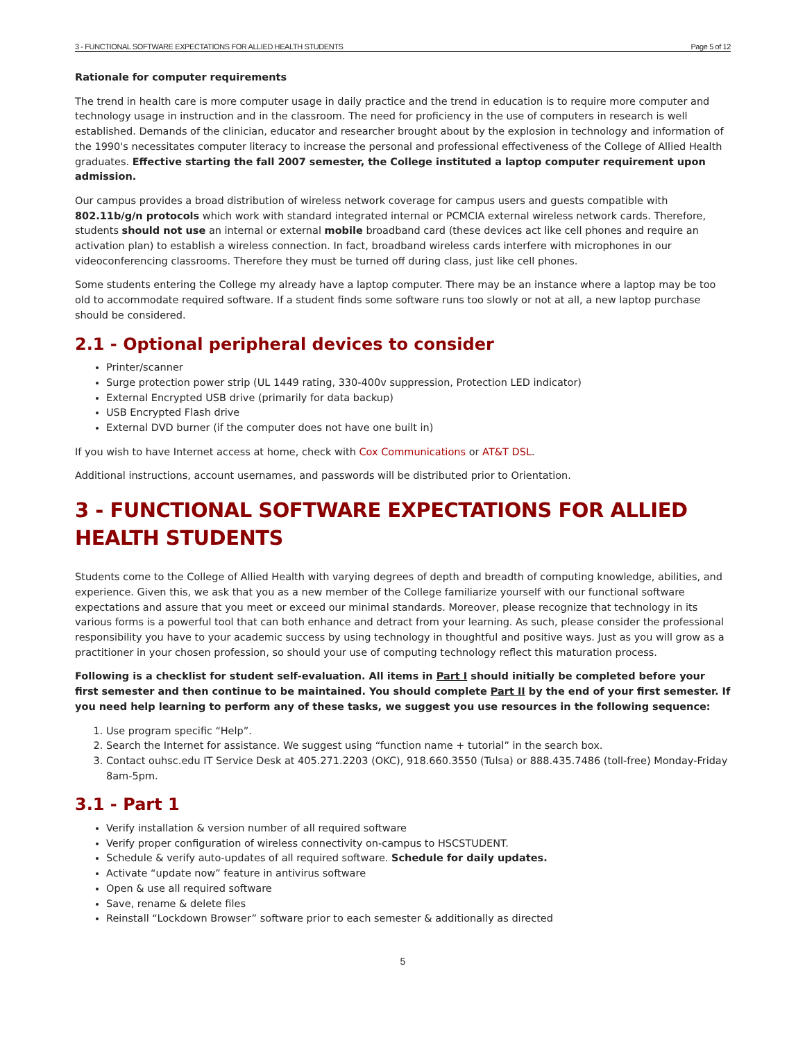3 - FUNCTIONAL SOFTWARE EXPECTATIONS FOR ALLIED HEALTH STUDENTS Page 5 of 12
Rationale for computer requirements
The trend in health care is more computer usage in daily practice and the trend in education is to require more computer and technology usage in instruction and in the classroom. The need for proficiency in the use of computers in research is well established. Demands of the clinician, educator and researcher brought about by the explosion in technology and information of the 1990's necessitates computer literacy to increase the personal and professional effectiveness of the College of Allied Health graduates. Effective starting the fall 2007 semester, the College instituted a laptop computer requirement upon admission.
Our campus provides a broad distribution of wireless network coverage for campus users and guests compatible with 802.11b/g/n protocols which work with standard integrated internal or PCMCIA external wireless network cards. Therefore, students should not use an internal or external mobile broadband card (these devices act like cell phones and require an activation plan) to establish a wireless connection. In fact, broadband wireless cards interfere with microphones in our videoconferencing classrooms. Therefore they must be turned off during class, just like cell phones.
Some students entering the College my already have a laptop computer. There may be an instance where a laptop may be too old to accommodate required software. If a student finds some software runs too slowly or not at all, a new laptop purchase should be considered.
2.1 - Optional peripheral devices to consider
Printer/scanner
Surge protection power strip (UL 1449 rating, 330-400v suppression, Protection LED indicator)
External Encrypted USB drive (primarily for data backup)
USB Encrypted Flash drive
External DVD burner (if the computer does not have one built in)
If you wish to have Internet access at home, check with Cox Communications or AT&T DSL.
Additional instructions, account usernames, and passwords will be distributed prior to Orientation.
3 - FUNCTIONAL SOFTWARE EXPECTATIONS FOR ALLIED HEALTH STUDENTS
Students come to the College of Allied Health with varying degrees of depth and breadth of computing knowledge, abilities, and experience. Given this, we ask that you as a new member of the College familiarize yourself with our functional software expectations and assure that you meet or exceed our minimal standards. Moreover, please recognize that technology in its various forms is a powerful tool that can both enhance and detract from your learning. As such, please consider the professional responsibility you have to your academic success by using technology in thoughtful and positive ways. Just as you will grow as a practitioner in your chosen profession, so should your use of computing technology reflect this maturation process.
Following is a checklist for student self-evaluation. All items in Part I should initially be completed before your first semester and then continue to be maintained. You should complete Part II by the end of your first semester. If you need help learning to perform any of these tasks, we suggest you use resources in the following sequence:
1. Use program specific “Help”.
2. Search the Internet for assistance. We suggest using “function name + tutorial” in the search box.
3. Contact ouhsc.edu IT Service Desk at 405.271.2203 (OKC), 918.660.3550 (Tulsa) or 888.435.7486 (toll-free) Monday-Friday 8am-5pm.
3.1 - Part 1
Verify installation & version number of all required software
Verify proper configuration of wireless connectivity on-campus to HSCSTUDENT.
Schedule & verify auto-updates of all required software. Schedule for daily updates.
Activate “update now” feature in antivirus software
Open & use all required software
Save, rename & delete files
Reinstall “Lockdown Browser” software prior to each semester & additionally as directed
5